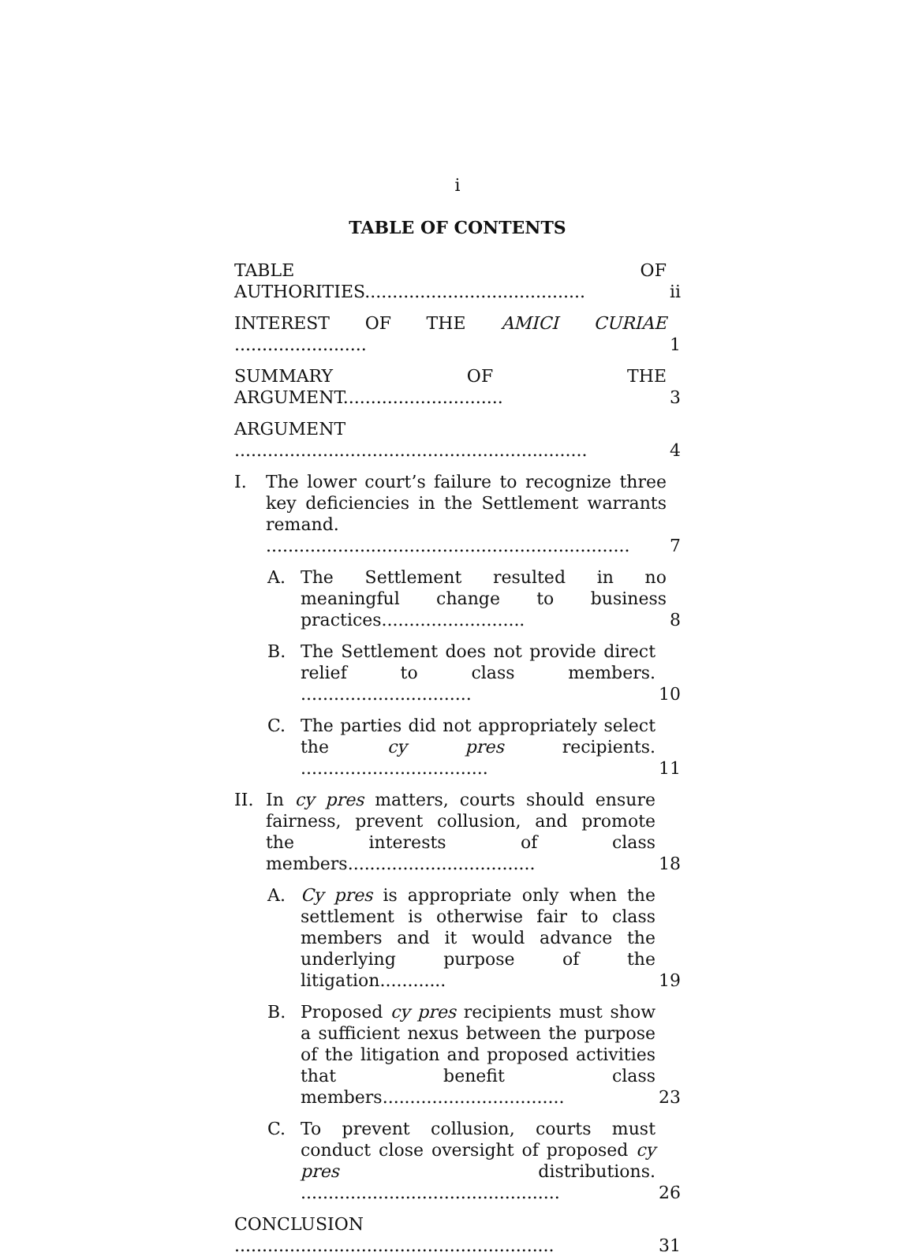i
TABLE OF CONTENTS
TABLE OF AUTHORITIES........................................
ii
INTEREST OF THE AMICI CURIAE ........................
1
SUMMARY OF THE ARGUMENT.............................
3
ARGUMENT ................................................................
4
I. The lower court’s failure to recognize three key deficiencies in the Settlement warrants remand. ..................................................................
7
A. The Settlement resulted in no meaningful change to business practices..........................
8
B. The Settlement does not provide direct relief to class members. ...............................
10
C. The parties did not appropriately select the cy pres recipients. ..................................
11
II. In cy pres matters, courts should ensure fairness, prevent collusion, and promote the interests of class members..................................
18
A. Cy pres is appropriate only when the settlement is otherwise fair to class members and it would advance the underlying purpose of the litigation............
19
B. Proposed cy pres recipients must show a sufficient nexus between the purpose of the litigation and proposed activities that benefit class members.................................
23
C. To prevent collusion, courts must conduct close oversight of proposed cy pres distributions. ...............................................
26
CONCLUSION ..........................................................
31